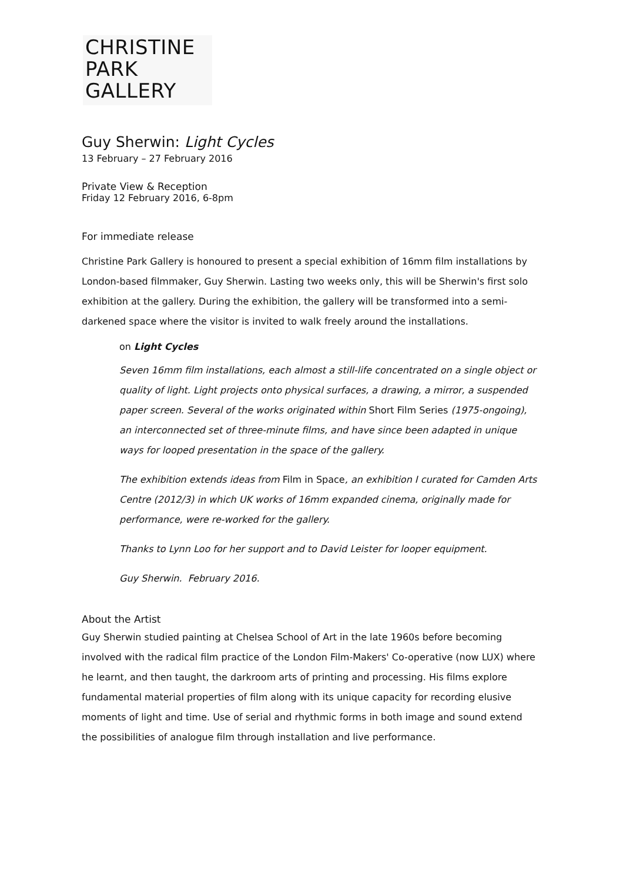CHRISTINE
PARK
GALLERY
Guy Sherwin: Light Cycles
13 February – 27 February 2016
Private View & Reception
Friday 12 February 2016, 6-8pm
For immediate release
Christine Park Gallery is honoured to present a special exhibition of 16mm film installations by London-based filmmaker, Guy Sherwin. Lasting two weeks only, this will be Sherwin's first solo exhibition at the gallery. During the exhibition, the gallery will be transformed into a semi-darkened space where the visitor is invited to walk freely around the installations.
on Light Cycles
Seven 16mm film installations, each almost a still-life concentrated on a single object or quality of light. Light projects onto physical surfaces, a drawing, a mirror, a suspended paper screen. Several of the works originated within Short Film Series (1975-ongoing), an interconnected set of three-minute films, and have since been adapted in unique ways for looped presentation in the space of the gallery.
The exhibition extends ideas from Film in Space, an exhibition I curated for Camden Arts Centre (2012/3) in which UK works of 16mm expanded cinema, originally made for performance, were re-worked for the gallery.
Thanks to Lynn Loo for her support and to David Leister for looper equipment.
Guy Sherwin. February 2016.
About the Artist
Guy Sherwin studied painting at Chelsea School of Art in the late 1960s before becoming involved with the radical film practice of the London Film-Makers' Co-operative (now LUX) where he learnt, and then taught, the darkroom arts of printing and processing. His films explore fundamental material properties of film along with its unique capacity for recording elusive moments of light and time. Use of serial and rhythmic forms in both image and sound extend the possibilities of analogue film through installation and live performance.